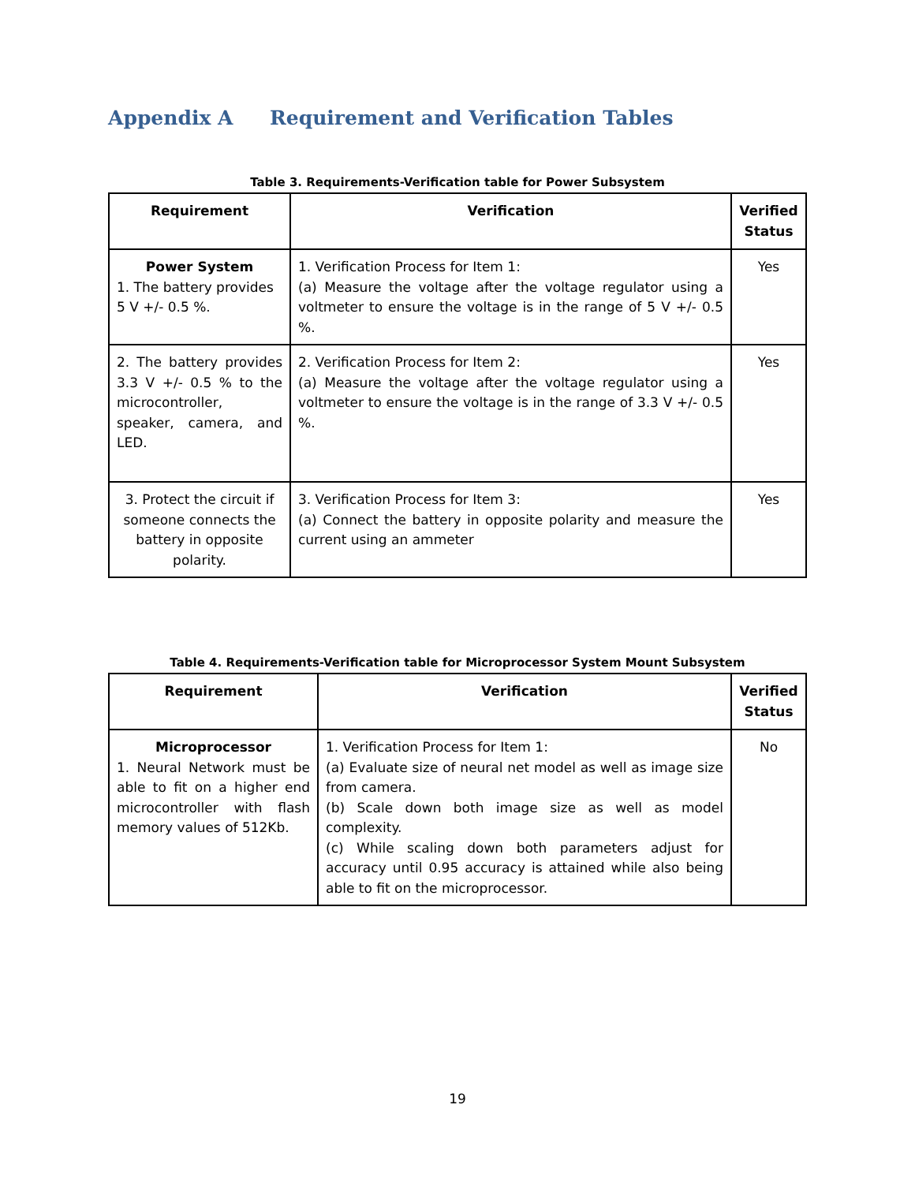Appendix A Requirement and Verification Tables
Table 3. Requirements-Verification table for Power Subsystem
| Requirement | Verification | Verified Status |
| --- | --- | --- |
| Power System 1. The battery provides 5 V +/- 0.5 %. | 1. Verification Process for Item 1: (a) Measure the voltage after the voltage regulator using a voltmeter to ensure the voltage is in the range of 5 V +/- 0.5 %. | Yes |
| 2. The battery provides 3.3 V +/- 0.5 % to the microcontroller, speaker, camera, and LED. | 2. Verification Process for Item 2: (a) Measure the voltage after the voltage regulator using a voltmeter to ensure the voltage is in the range of 3.3 V +/- 0.5 %. | Yes |
| 3. Protect the circuit if someone connects the battery in opposite polarity. | 3. Verification Process for Item 3: (a) Connect the battery in opposite polarity and measure the current using an ammeter | Yes |
Table 4. Requirements-Verification table for Microprocessor System Mount Subsystem
| Requirement | Verification | Verified Status |
| --- | --- | --- |
| Microprocessor 1. Neural Network must be able to fit on a higher end microcontroller with flash memory values of 512Kb. | 1. Verification Process for Item 1: (a) Evaluate size of neural net model as well as image size from camera. (b) Scale down both image size as well as model complexity. (c) While scaling down both parameters adjust for accuracy until 0.95 accuracy is attained while also being able to fit on the microprocessor. | No |
19